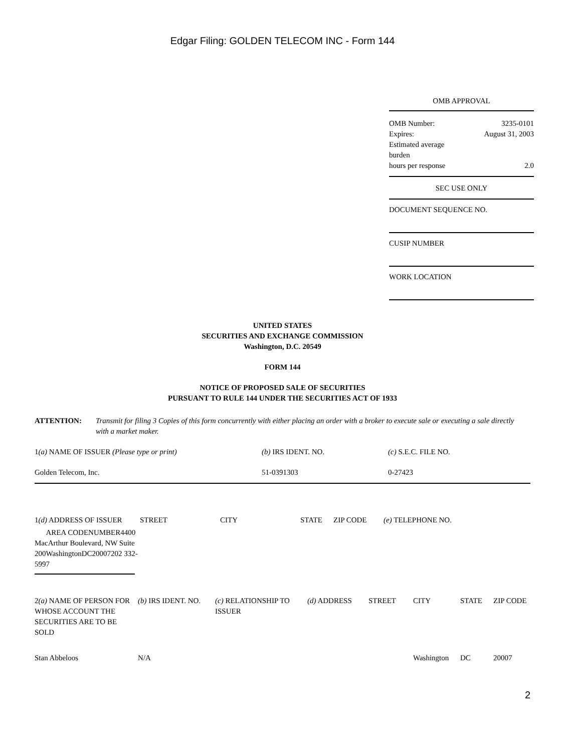Edgar Filing: GOLDEN TELECOM INC - Form 144
OMB APPROVAL
OMB Number: 3235-0101
Expires: August 31, 2003
Estimated average
burden
hours per response 2.0
SEC USE ONLY
DOCUMENT SEQUENCE NO.
CUSIP NUMBER
WORK LOCATION
UNITED STATES
SECURITIES AND EXCHANGE COMMISSION
Washington, D.C. 20549
FORM 144
NOTICE OF PROPOSED SALE OF SECURITIES
PURSUANT TO RULE 144 UNDER THE SECURITIES ACT OF 1933
| ATTENTION: | Transmit for filing 3 Copies of this form concurrently with either placing an order with a broker to execute sale or executing a sale directly with a market maker. |
| 1 (a) NAME OF ISSUER (Please type or print) | (b) IRS IDENT. NO. | (c) S.E.C. FILE NO. |
| Golden Telecom, Inc. | 51-0391303 | 0-27423 |
| 1 (d) ADDRESS OF ISSUER | STREET | CITY | STATE | ZIP CODE | (e) TELEPHONE NO. |
| AREA CODENUMBER4400 MacArthur Boulevard, NW Suite 200WashingtonDC20007202 332-5997 | | | | | |
| 2 (a) NAME OF PERSON FOR WHOSE ACCOUNT THE SECURITIES ARE TO BE SOLD | (b) IRS IDENT. NO. | (c) RELATIONSHIP TO ISSUER | (d) ADDRESS | STREET | CITY | STATE | ZIP CODE |
| Stan Abbeloos | N/A | | | | Washington | DC | 20007 |
2